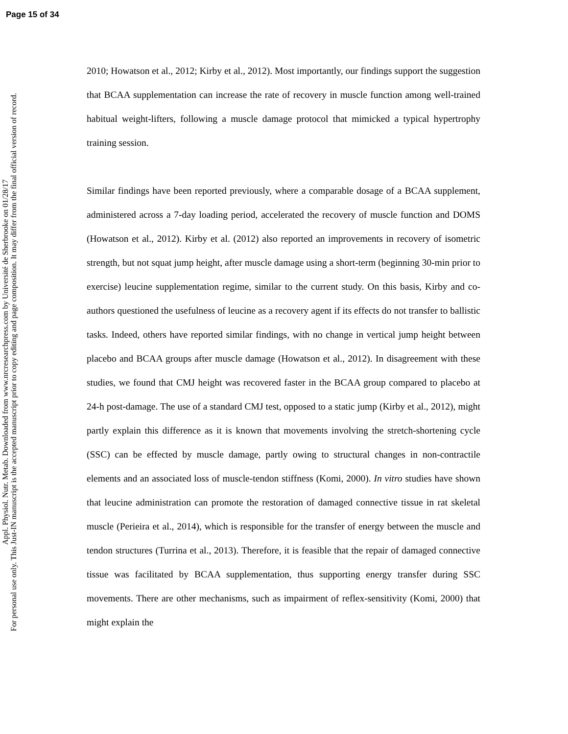Page 15 of 34
Appl. Physiol. Nutr. Metab. Downloaded from www.nrcresearchpress.com by Université de Sherbrooke on 01/28/17
For personal use only. This Just-IN manuscript is the accepted manuscript prior to copy editing and page composition. It may differ from the final official version of record.
2010; Howatson et al., 2012; Kirby et al., 2012). Most importantly, our findings support the suggestion that BCAA supplementation can increase the rate of recovery in muscle function among well-trained habitual weight-lifters, following a muscle damage protocol that mimicked a typical hypertrophy training session.
Similar findings have been reported previously, where a comparable dosage of a BCAA supplement, administered across a 7-day loading period, accelerated the recovery of muscle function and DOMS (Howatson et al., 2012). Kirby et al. (2012) also reported an improvements in recovery of isometric strength, but not squat jump height, after muscle damage using a short-term (beginning 30-min prior to exercise) leucine supplementation regime, similar to the current study. On this basis, Kirby and co-authors questioned the usefulness of leucine as a recovery agent if its effects do not transfer to ballistic tasks. Indeed, others have reported similar findings, with no change in vertical jump height between placebo and BCAA groups after muscle damage (Howatson et al., 2012). In disagreement with these studies, we found that CMJ height was recovered faster in the BCAA group compared to placebo at 24-h post-damage. The use of a standard CMJ test, opposed to a static jump (Kirby et al., 2012), might partly explain this difference as it is known that movements involving the stretch-shortening cycle (SSC) can be effected by muscle damage, partly owing to structural changes in non-contractile elements and an associated loss of muscle-tendon stiffness (Komi, 2000). In vitro studies have shown that leucine administration can promote the restoration of damaged connective tissue in rat skeletal muscle (Perieira et al., 2014), which is responsible for the transfer of energy between the muscle and tendon structures (Turrina et al., 2013). Therefore, it is feasible that the repair of damaged connective tissue was facilitated by BCAA supplementation, thus supporting energy transfer during SSC movements. There are other mechanisms, such as impairment of reflex-sensitivity (Komi, 2000) that might explain the